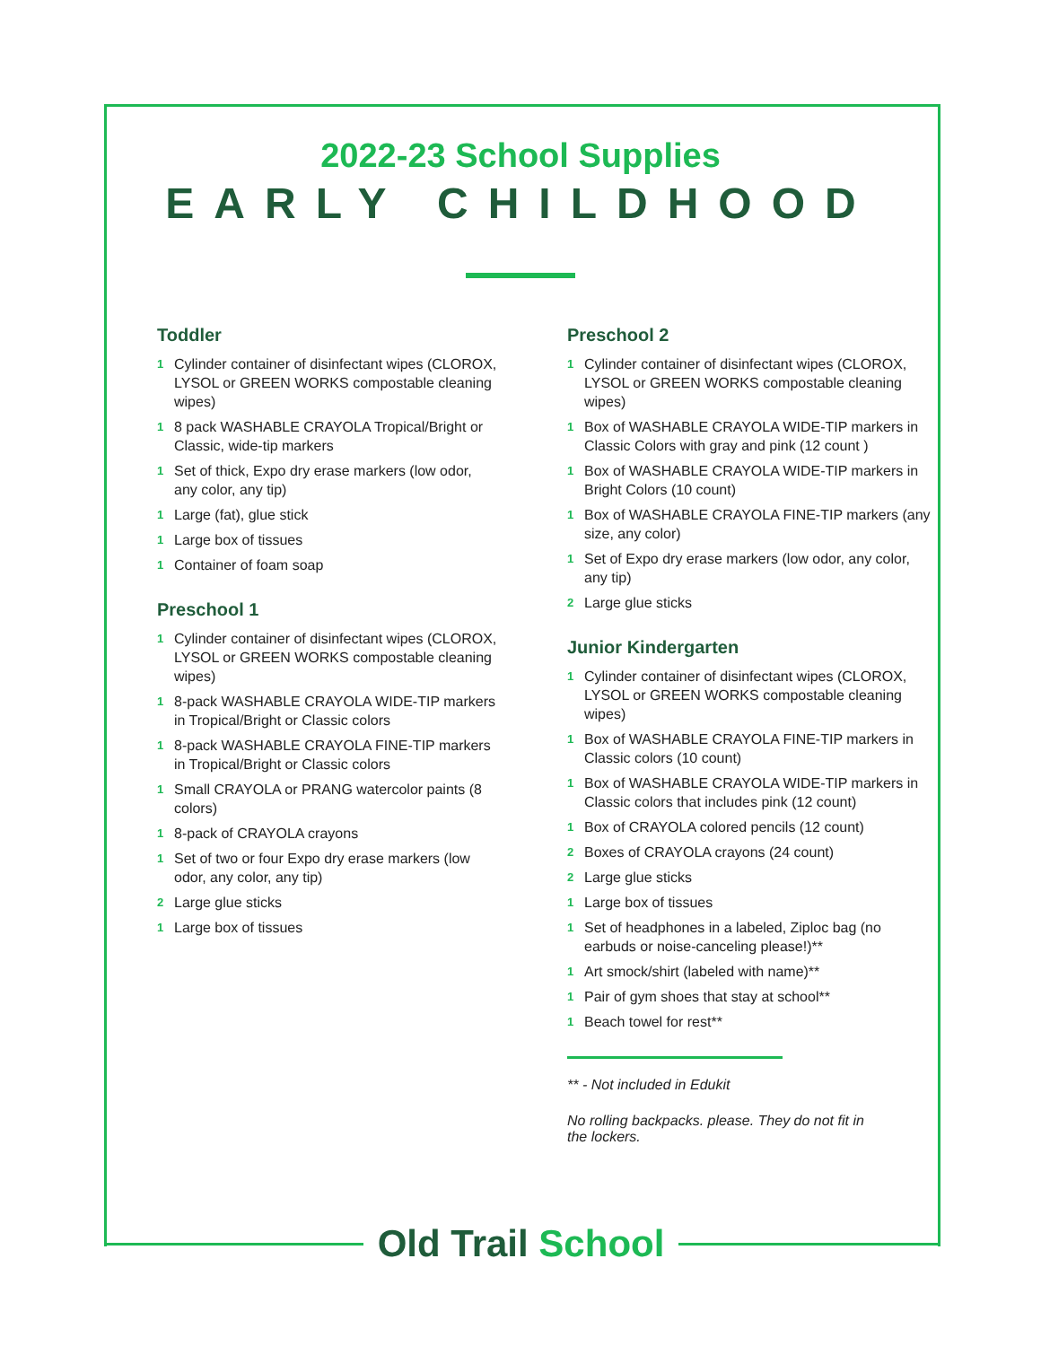2022-23 School Supplies
EARLY CHILDHOOD
Toddler
1 Cylinder container of disinfectant wipes (CLOROX, LYSOL or GREEN WORKS compostable cleaning wipes)
1 8 pack WASHABLE CRAYOLA Tropical/Bright or Classic, wide-tip markers
1 Set of thick, Expo dry erase markers (low odor, any color, any tip)
1 Large (fat), glue stick
1 Large box of tissues
1 Container of foam soap
Preschool 1
1 Cylinder container of disinfectant wipes (CLOROX, LYSOL or GREEN WORKS compostable cleaning wipes)
1 8-pack WASHABLE CRAYOLA WIDE-TIP markers in Tropical/Bright or Classic colors
1 8-pack WASHABLE CRAYOLA FINE-TIP markers in Tropical/Bright or Classic colors
1 Small CRAYOLA or PRANG watercolor paints (8 colors)
1 8-pack of CRAYOLA crayons
1 Set of two or four Expo dry erase markers (low odor, any color, any tip)
2 Large glue sticks
1 Large box of tissues
Preschool 2
1 Cylinder container of disinfectant wipes (CLOROX, LYSOL or GREEN WORKS compostable cleaning wipes)
1 Box of WASHABLE CRAYOLA WIDE-TIP markers in Classic Colors with gray and pink (12 count )
1 Box of WASHABLE CRAYOLA WIDE-TIP markers in Bright Colors (10 count)
1 Box of WASHABLE CRAYOLA FINE-TIP markers (any size, any color)
1 Set of Expo dry erase markers (low odor, any color, any tip)
2 Large glue sticks
Junior Kindergarten
1 Cylinder container of disinfectant wipes (CLOROX, LYSOL or GREEN WORKS compostable cleaning wipes)
1 Box of WASHABLE CRAYOLA FINE-TIP markers in Classic colors (10 count)
1 Box of WASHABLE CRAYOLA WIDE-TIP markers in Classic colors that includes pink (12 count)
1 Box of CRAYOLA colored pencils (12 count)
2 Boxes of CRAYOLA crayons (24 count)
2 Large glue sticks
1 Large box of tissues
1 Set of headphones in a labeled, Ziploc bag (no earbuds or noise-canceling please!)**
1 Art smock/shirt (labeled with name)**
1 Pair of gym shoes that stay at school**
1 Beach towel for rest**
** - Not included in Edukit
No rolling backpacks. please. They do not fit in the lockers.
Old Trail School